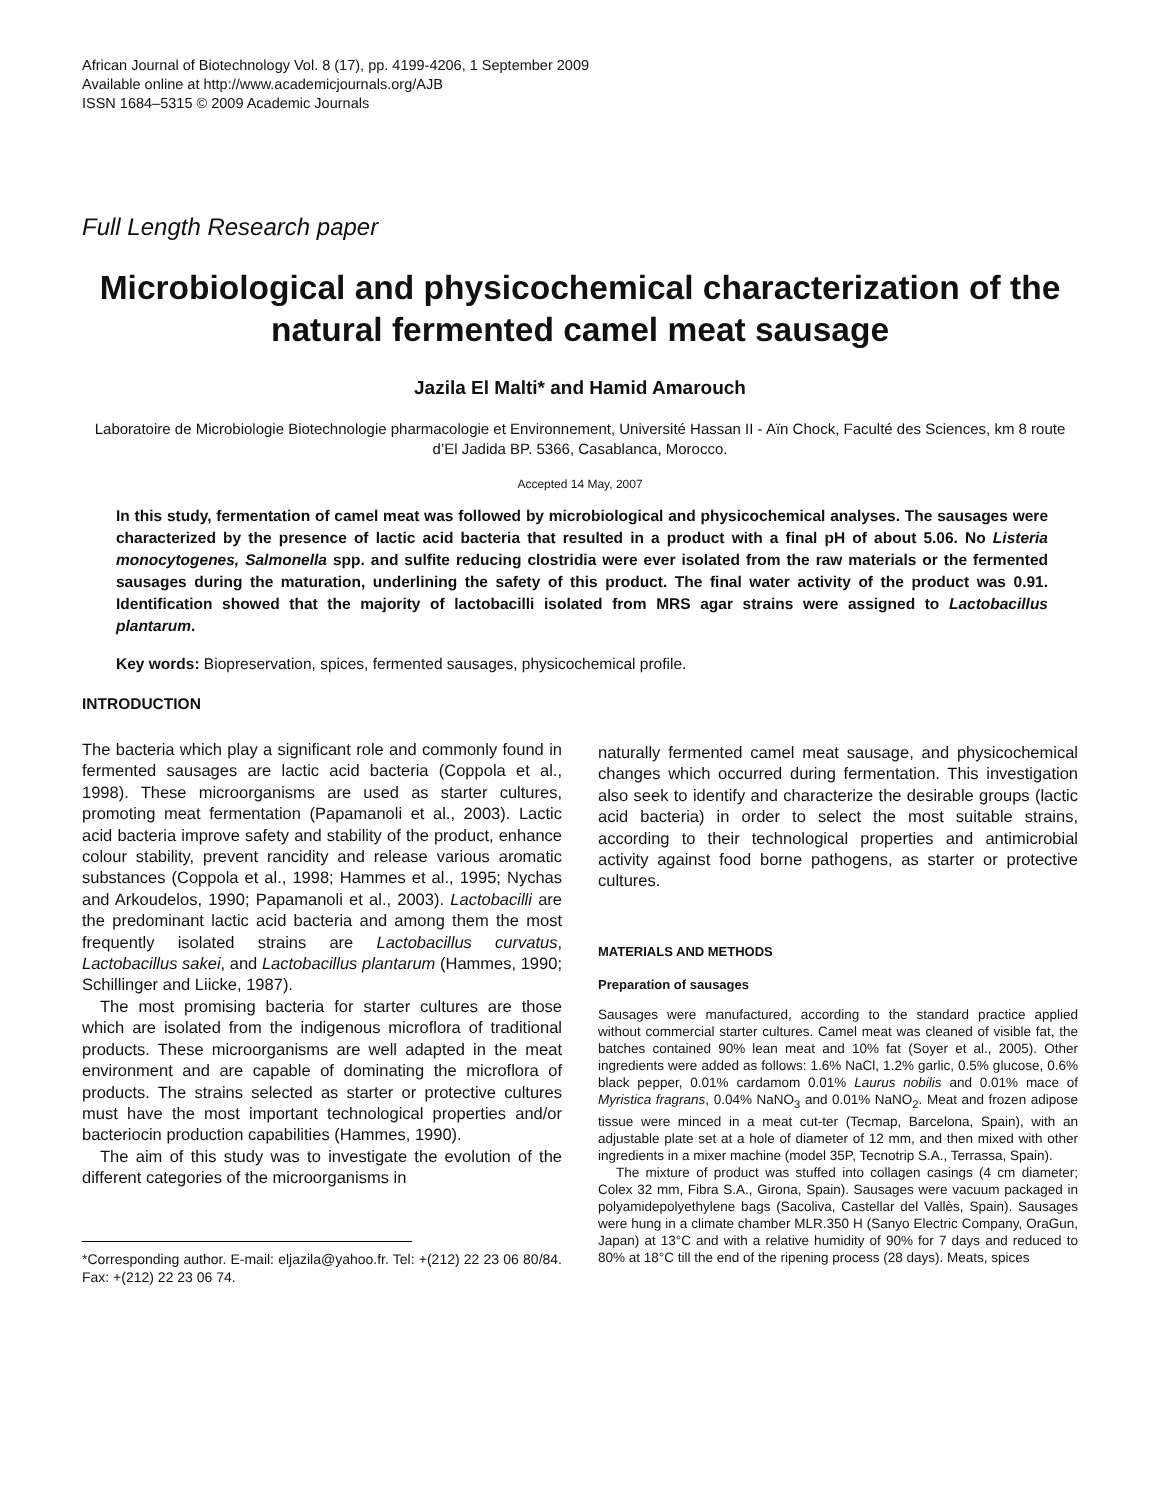African Journal of Biotechnology Vol. 8 (17), pp. 4199-4206, 1 September 2009
Available online at http://www.academicjournals.org/AJB
ISSN 1684–5315 © 2009 Academic Journals
Full Length Research paper
Microbiological and physicochemical characterization of the natural fermented camel meat sausage
Jazila El Malti* and Hamid Amarouch
Laboratoire de Microbiologie Biotechnologie pharmacologie et Environnement, Université Hassan II - Aïn Chock, Faculté des Sciences, km 8 route d’El Jadida BP. 5366, Casablanca, Morocco.
Accepted 14 May, 2007
In this study, fermentation of camel meat was followed by microbiological and physicochemical analyses. The sausages were characterized by the presence of lactic acid bacteria that resulted in a product with a final pH of about 5.06. No Listeria monocytogenes, Salmonella spp. and sulfite reducing clostridia were ever isolated from the raw materials or the fermented sausages during the maturation, underlining the safety of this product. The final water activity of the product was 0.91. Identification showed that the majority of lactobacilli isolated from MRS agar strains were assigned to Lactobacillus plantarum.
Key words: Biopreservation, spices, fermented sausages, physicochemical profile.
INTRODUCTION
The bacteria which play a significant role and commonly found in fermented sausages are lactic acid bacteria (Coppola et al., 1998). These microorganisms are used as starter cultures, promoting meat fermentation (Papamanoli et al., 2003). Lactic acid bacteria improve safety and stability of the product, enhance colour stability, prevent rancidity and release various aromatic substances (Coppola et al., 1998; Hammes et al., 1995; Nychas and Arkoudelos, 1990; Papamanoli et al., 2003). Lactobacilli are the predominant lactic acid bacteria and among them the most frequently isolated strains are Lactobacillus curvatus, Lactobacillus sakei, and Lactobacillus plantarum (Hammes, 1990; Schillinger and Liicke, 1987).
The most promising bacteria for starter cultures are those which are isolated from the indigenous microflora of traditional products. These microorganisms are well adapted in the meat environment and are capable of dominating the microflora of products. The strains selected as starter or protective cultures must have the most important technological properties and/or bacteriocin production capabilities (Hammes, 1990).
The aim of this study was to investigate the evolution of the different categories of the microorganisms in
*Corresponding author. E-mail: eljazila@yahoo.fr. Tel: +(212) 22 23 06 80/84. Fax: +(212) 22 23 06 74.
naturally fermented camel meat sausage, and physicochemical changes which occurred during fermentation. This investigation also seek to identify and characterize the desirable groups (lactic acid bacteria) in order to select the most suitable strains, according to their technological properties and antimicrobial activity against food borne pathogens, as starter or protective cultures.
MATERIALS AND METHODS
Preparation of sausages
Sausages were manufactured, according to the standard practice applied without commercial starter cultures. Camel meat was cleaned of visible fat, the batches contained 90% lean meat and 10% fat (Soyer et al., 2005). Other ingredients were added as follows: 1.6% NaCl, 1.2% garlic, 0.5% glucose, 0.6% black pepper, 0.01% cardamom 0.01% Laurus nobilis and 0.01% mace of Myristica fragrans, 0.04% NaNO<sub>3</sub> and 0.01% NaNO<sub>2</sub>. Meat and frozen adipose tissue were minced in a meat cut-ter (Tecmap, Barcelona, Spain), with an adjustable plate set at a hole of diameter of 12 mm, and then mixed with other ingredients in a mixer machine (model 35P, Tecnotrip S.A., Terrassa, Spain).
The mixture of product was stuffed into collagen casings (4 cm diameter; Colex 32 mm, Fibra S.A., Girona, Spain). Sausages were vacuum packaged in polyamidepolyethylene bags (Sacoliva, Castellar del Vallès, Spain). Sausages were hung in a climate chamber MLR.350 H (Sanyo Electric Company, OraGun, Japan) at 13°C and with a relative humidity of 90% for 7 days and reduced to 80% at 18°C till the end of the ripening process (28 days). Meats, spices